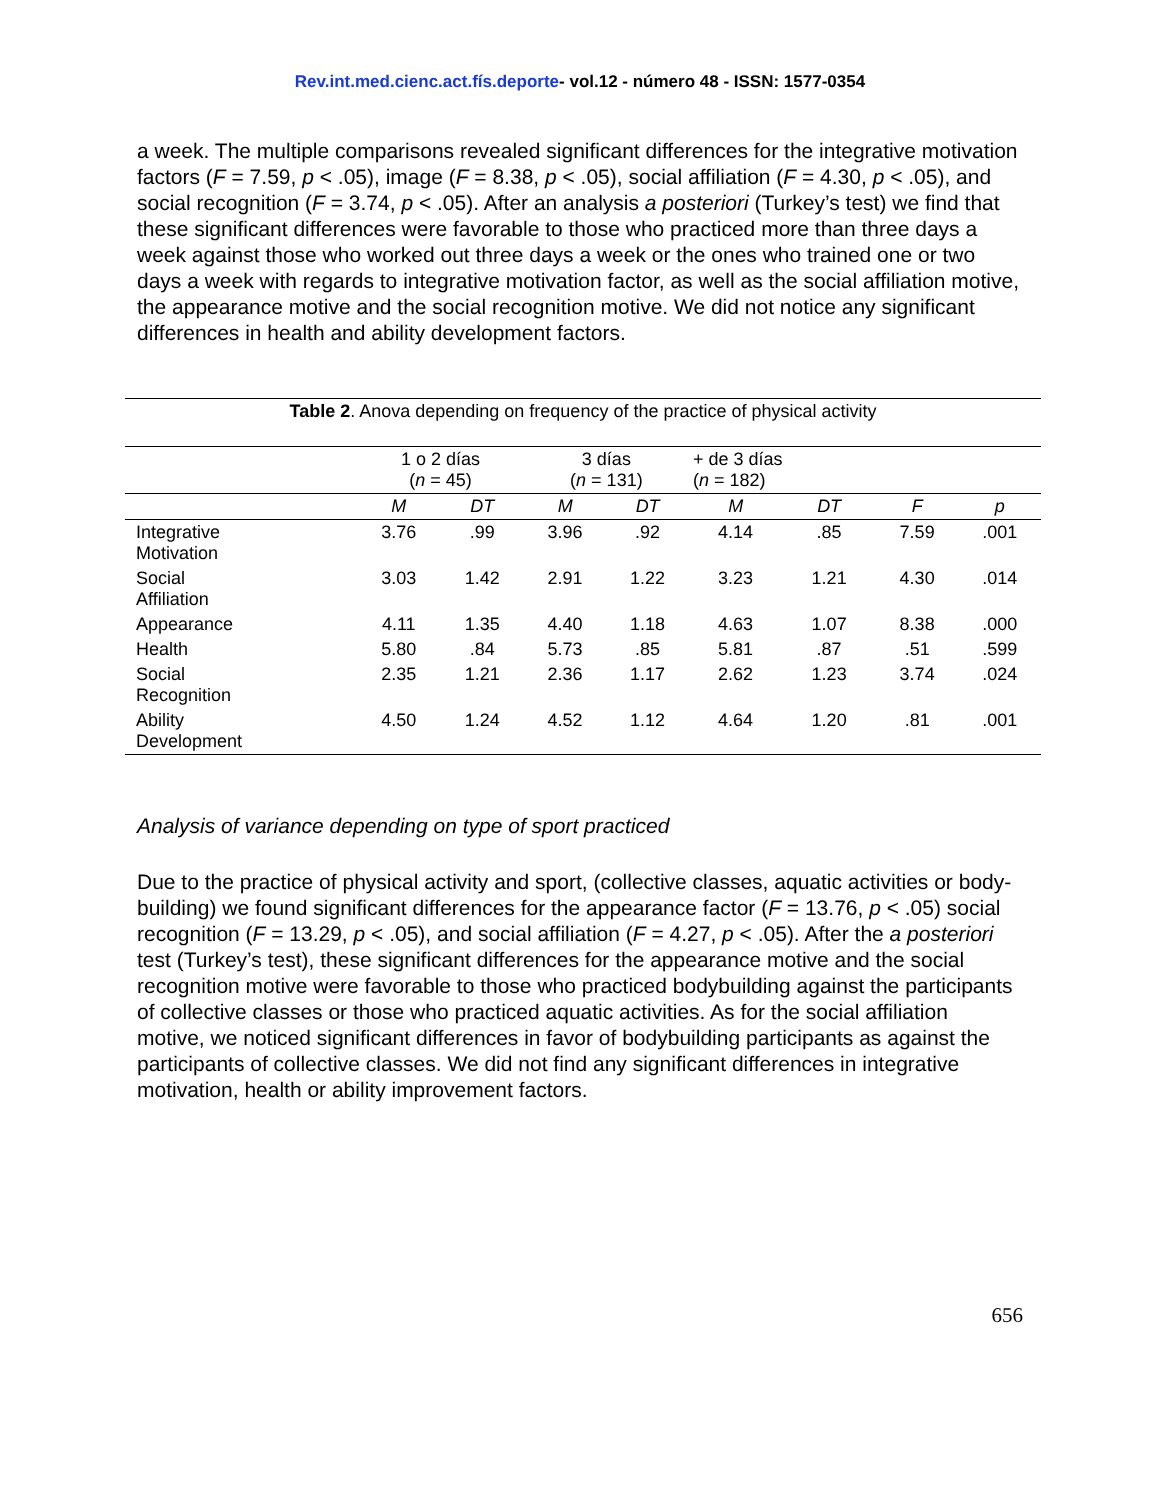Rev.int.med.cienc.act.fís.deporte- vol.12 - número 48 - ISSN: 1577-0354
a week. The multiple comparisons revealed significant differences for the integrative motivation factors (F = 7.59, p < .05), image (F = 8.38, p < .05), social affiliation (F = 4.30, p < .05), and social recognition (F = 3.74, p < .05). After an analysis a posteriori (Turkey’s test) we find that these significant differences were favorable to those who practiced more than three days a week against those who worked out three days a week or the ones who trained one or two days a week with regards to integrative motivation factor, as well as the social affiliation motive, the appearance motive and the social recognition motive. We did not notice any significant differences in health and ability development factors.
| Table 2 . Anova depending on frequency of the practice of physical activity | | | | | | | | |
| | 1 o 2 días ( n = 45) | | 3 días ( n = 131) | | + de 3 días ( n = 182) | | | |
| | M | DT | M | DT | M | DT | F | p |
| Integrative Motivation | 3.76 | .99 | 3.96 | .92 | 4.14 | .85 | 7.59 | .001 |
| Social Affiliation | 3.03 | 1.42 | 2.91 | 1.22 | 3.23 | 1.21 | 4.30 | .014 |
| Appearance | 4.11 | 1.35 | 4.40 | 1.18 | 4.63 | 1.07 | 8.38 | .000 |
| Health | 5.80 | .84 | 5.73 | .85 | 5.81 | .87 | .51 | .599 |
| Social Recognition | 2.35 | 1.21 | 2.36 | 1.17 | 2.62 | 1.23 | 3.74 | .024 |
| Ability Development | 4.50 | 1.24 | 4.52 | 1.12 | 4.64 | 1.20 | .81 | .001 |
Analysis of variance depending on type of sport practiced
Due to the practice of physical activity and sport, (collective classes, aquatic activities or body-building) we found significant differences for the appearance factor (F = 13.76, p < .05) social recognition (F = 13.29, p < .05), and social affiliation (F = 4.27, p < .05). After the a posteriori test (Turkey’s test), these significant differences for the appearance motive and the social recognition motive were favorable to those who practiced bodybuilding against the participants of collective classes or those who practiced aquatic activities. As for the social affiliation motive, we noticed significant differences in favor of bodybuilding participants as against the participants of collective classes. We did not find any significant differences in integrative motivation, health or ability improvement factors.
656